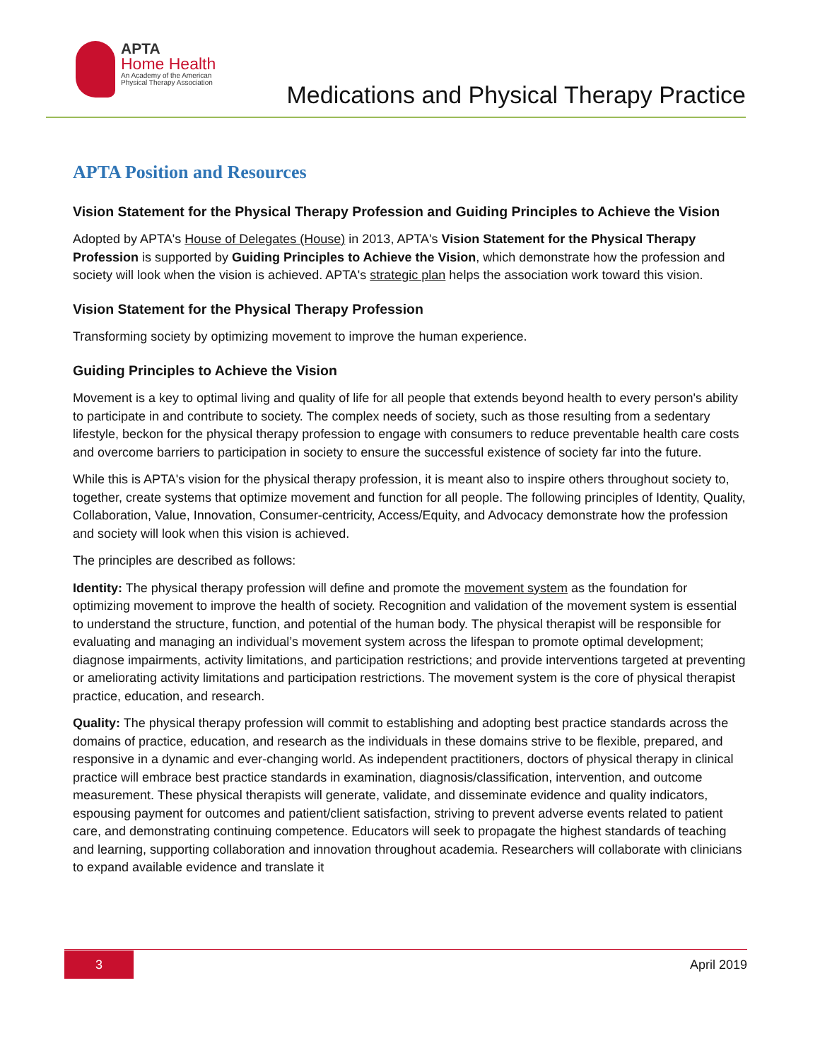APTA
Home Health
An Academy of the American
Physical Therapy Association
Medications and Physical Therapy Practice
APTA Position and Resources
Vision Statement for the Physical Therapy Profession and Guiding Principles to Achieve the Vision
Adopted by APTA's House of Delegates (House) in 2013, APTA's Vision Statement for the Physical Therapy Profession is supported by Guiding Principles to Achieve the Vision, which demonstrate how the profession and society will look when the vision is achieved. APTA's strategic plan helps the association work toward this vision.
Vision Statement for the Physical Therapy Profession
Transforming society by optimizing movement to improve the human experience.
Guiding Principles to Achieve the Vision
Movement is a key to optimal living and quality of life for all people that extends beyond health to every person's ability to participate in and contribute to society. The complex needs of society, such as those resulting from a sedentary lifestyle, beckon for the physical therapy profession to engage with consumers to reduce preventable health care costs and overcome barriers to participation in society to ensure the successful existence of society far into the future.
While this is APTA's vision for the physical therapy profession, it is meant also to inspire others throughout society to, together, create systems that optimize movement and function for all people. The following principles of Identity, Quality, Collaboration, Value, Innovation, Consumer-centricity, Access/Equity, and Advocacy demonstrate how the profession and society will look when this vision is achieved.
The principles are described as follows:
Identity: The physical therapy profession will define and promote the movement system as the foundation for optimizing movement to improve the health of society. Recognition and validation of the movement system is essential to understand the structure, function, and potential of the human body. The physical therapist will be responsible for evaluating and managing an individual’s movement system across the lifespan to promote optimal development; diagnose impairments, activity limitations, and participation restrictions; and provide interventions targeted at preventing or ameliorating activity limitations and participation restrictions. The movement system is the core of physical therapist practice, education, and research.
Quality: The physical therapy profession will commit to establishing and adopting best practice standards across the domains of practice, education, and research as the individuals in these domains strive to be flexible, prepared, and responsive in a dynamic and ever-changing world. As independent practitioners, doctors of physical therapy in clinical practice will embrace best practice standards in examination, diagnosis/classification, intervention, and outcome measurement. These physical therapists will generate, validate, and disseminate evidence and quality indicators, espousing payment for outcomes and patient/client satisfaction, striving to prevent adverse events related to patient care, and demonstrating continuing competence. Educators will seek to propagate the highest standards of teaching and learning, supporting collaboration and innovation throughout academia. Researchers will collaborate with clinicians to expand available evidence and translate it
3
April 2019